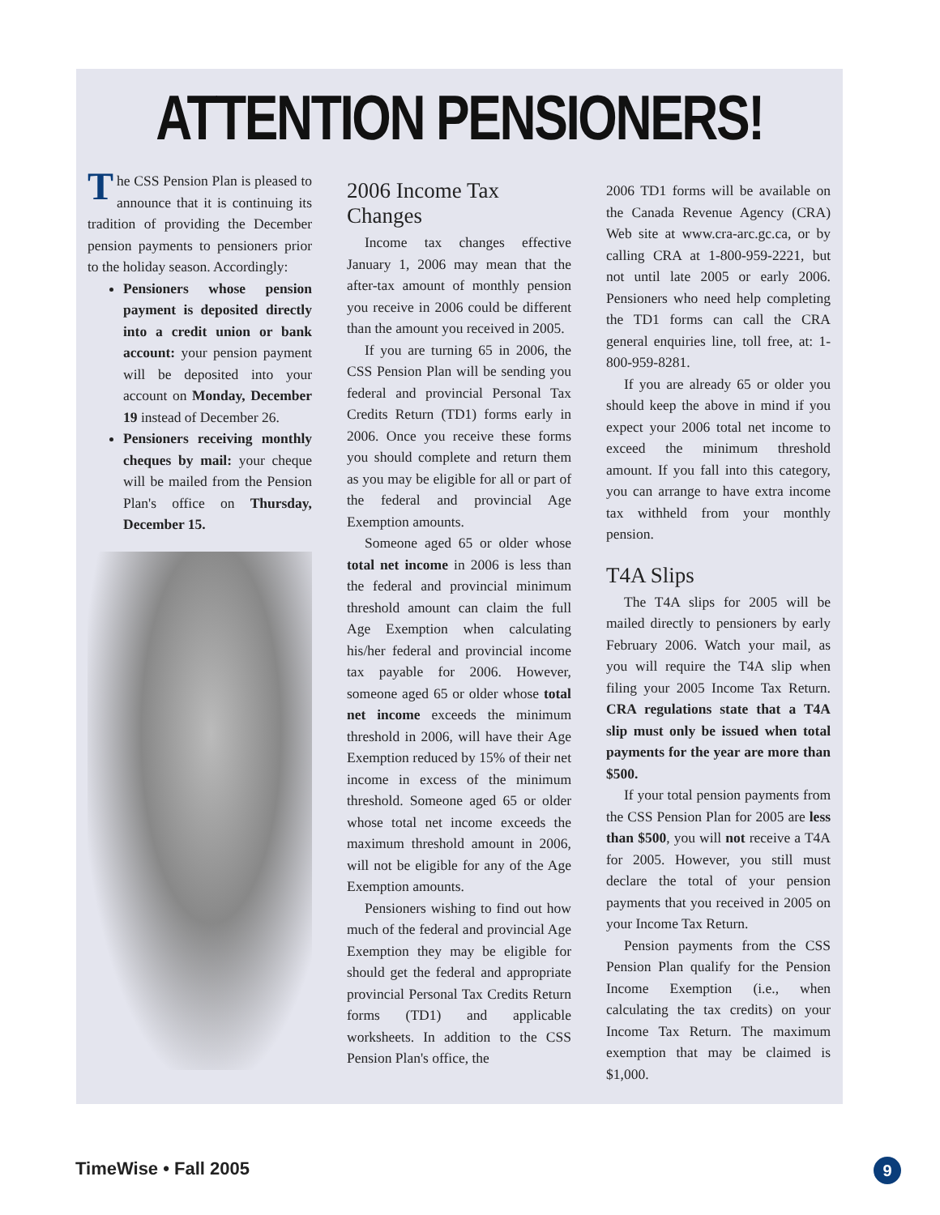ATTENTION PENSIONERS!
The CSS Pension Plan is pleased to announce that it is continuing its tradition of providing the December pension payments to pensioners prior to the holiday season. Accordingly:
Pensioners whose pension payment is deposited directly into a credit union or bank account: your pension payment will be deposited into your account on Monday, December 19 instead of December 26.
Pensioners receiving monthly cheques by mail: your cheque will be mailed from the Pension Plan's office on Thursday, December 15.
2006 Income Tax Changes
Income tax changes effective January 1, 2006 may mean that the after-tax amount of monthly pension you receive in 2006 could be different than the amount you received in 2005.
If you are turning 65 in 2006, the CSS Pension Plan will be sending you federal and provincial Personal Tax Credits Return (TD1) forms early in 2006. Once you receive these forms you should complete and return them as you may be eligible for all or part of the federal and provincial Age Exemption amounts.
Someone aged 65 or older whose total net income in 2006 is less than the federal and provincial minimum threshold amount can claim the full Age Exemption when calculating his/her federal and provincial income tax payable for 2006. However, someone aged 65 or older whose total net income exceeds the minimum threshold in 2006, will have their Age Exemption reduced by 15% of their net income in excess of the minimum threshold. Someone aged 65 or older whose total net income exceeds the maximum threshold amount in 2006, will not be eligible for any of the Age Exemption amounts.
Pensioners wishing to find out how much of the federal and provincial Age Exemption they may be eligible for should get the federal and appropriate provincial Personal Tax Credits Return forms (TD1) and applicable worksheets. In addition to the CSS Pension Plan's office, the
2006 TD1 forms will be available on the Canada Revenue Agency (CRA) Web site at www.cra-arc.gc.ca, or by calling CRA at 1-800-959-2221, but not until late 2005 or early 2006. Pensioners who need help completing the TD1 forms can call the CRA general enquiries line, toll free, at: 1-800-959-8281.
If you are already 65 or older you should keep the above in mind if you expect your 2006 total net income to exceed the minimum threshold amount. If you fall into this category, you can arrange to have extra income tax withheld from your monthly pension.
T4A Slips
The T4A slips for 2005 will be mailed directly to pensioners by early February 2006. Watch your mail, as you will require the T4A slip when filing your 2005 Income Tax Return. CRA regulations state that a T4A slip must only be issued when total payments for the year are more than $500.
If your total pension payments from the CSS Pension Plan for 2005 are less than $500, you will not receive a T4A for 2005. However, you still must declare the total of your pension payments that you received in 2005 on your Income Tax Return.
Pension payments from the CSS Pension Plan qualify for the Pension Income Exemption (i.e., when calculating the tax credits) on your Income Tax Return. The maximum exemption that may be claimed is $1,000.
TimeWise • Fall 2005 9